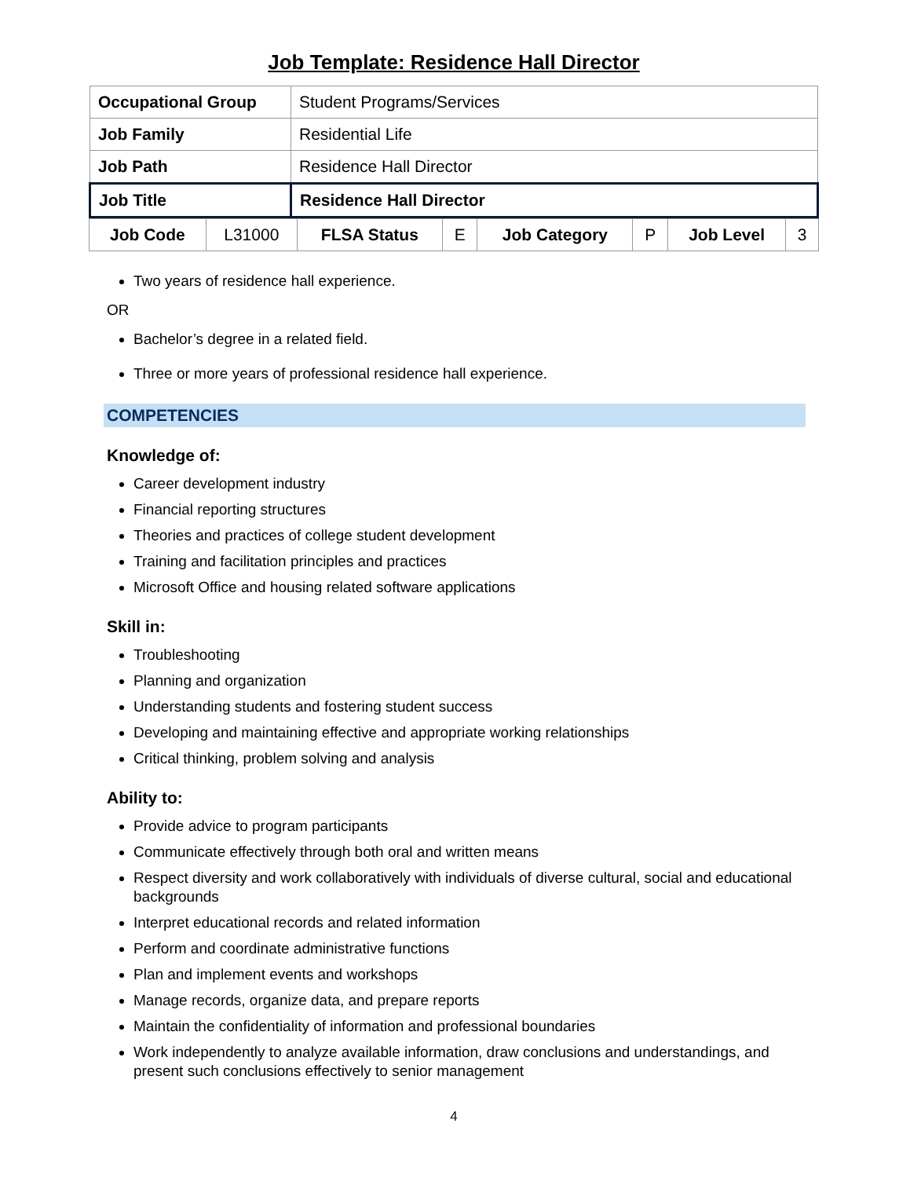Job Template: Residence Hall Director
| Occupational Group | Student Programs/Services |
| Job Family | Residential Life |
| Job Path | Residence Hall Director |
| Job Title | Residence Hall Director |
| Job Code | L31000 | FLSA Status | E | Job Category | P | Job Level | 3 |
Two years of residence hall experience.
OR
Bachelor’s degree in a related field.
Three or more years of professional residence hall experience.
COMPETENCIES
Knowledge of:
Career development industry
Financial reporting structures
Theories and practices of college student development
Training and facilitation principles and practices
Microsoft Office and housing related software applications
Skill in:
Troubleshooting
Planning and organization
Understanding students and fostering student success
Developing and maintaining effective and appropriate working relationships
Critical thinking, problem solving and analysis
Ability to:
Provide advice to program participants
Communicate effectively through both oral and written means
Respect diversity and work collaboratively with individuals of diverse cultural, social and educational backgrounds
Interpret educational records and related information
Perform and coordinate administrative functions
Plan and implement events and workshops
Manage records, organize data, and prepare reports
Maintain the confidentiality of information and professional boundaries
Work independently to analyze available information, draw conclusions and understandings, and present such conclusions effectively to senior management
4